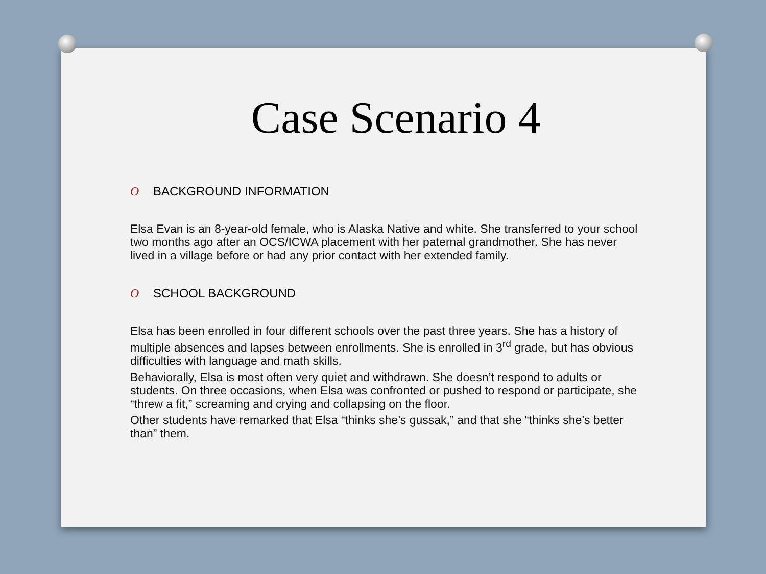Case Scenario 4
O BACKGROUND INFORMATION
Elsa Evan is an 8-year-old female, who is Alaska Native and white. She transferred to your school two months ago after an OCS/ICWA placement with her paternal grandmother. She has never lived in a village before or had any prior contact with her extended family.
O SCHOOL BACKGROUND
Elsa has been enrolled in four different schools over the past three years. She has a history of multiple absences and lapses between enrollments. She is enrolled in 3<sup>rd</sup> grade, but has obvious difficulties with language and math skills.
Behaviorally, Elsa is most often very quiet and withdrawn. She doesn’t respond to adults or students. On three occasions, when Elsa was confronted or pushed to respond or participate, she “threw a fit,” screaming and crying and collapsing on the floor.
Other students have remarked that Elsa “thinks she’s gussak,” and that she “thinks she’s better than” them.